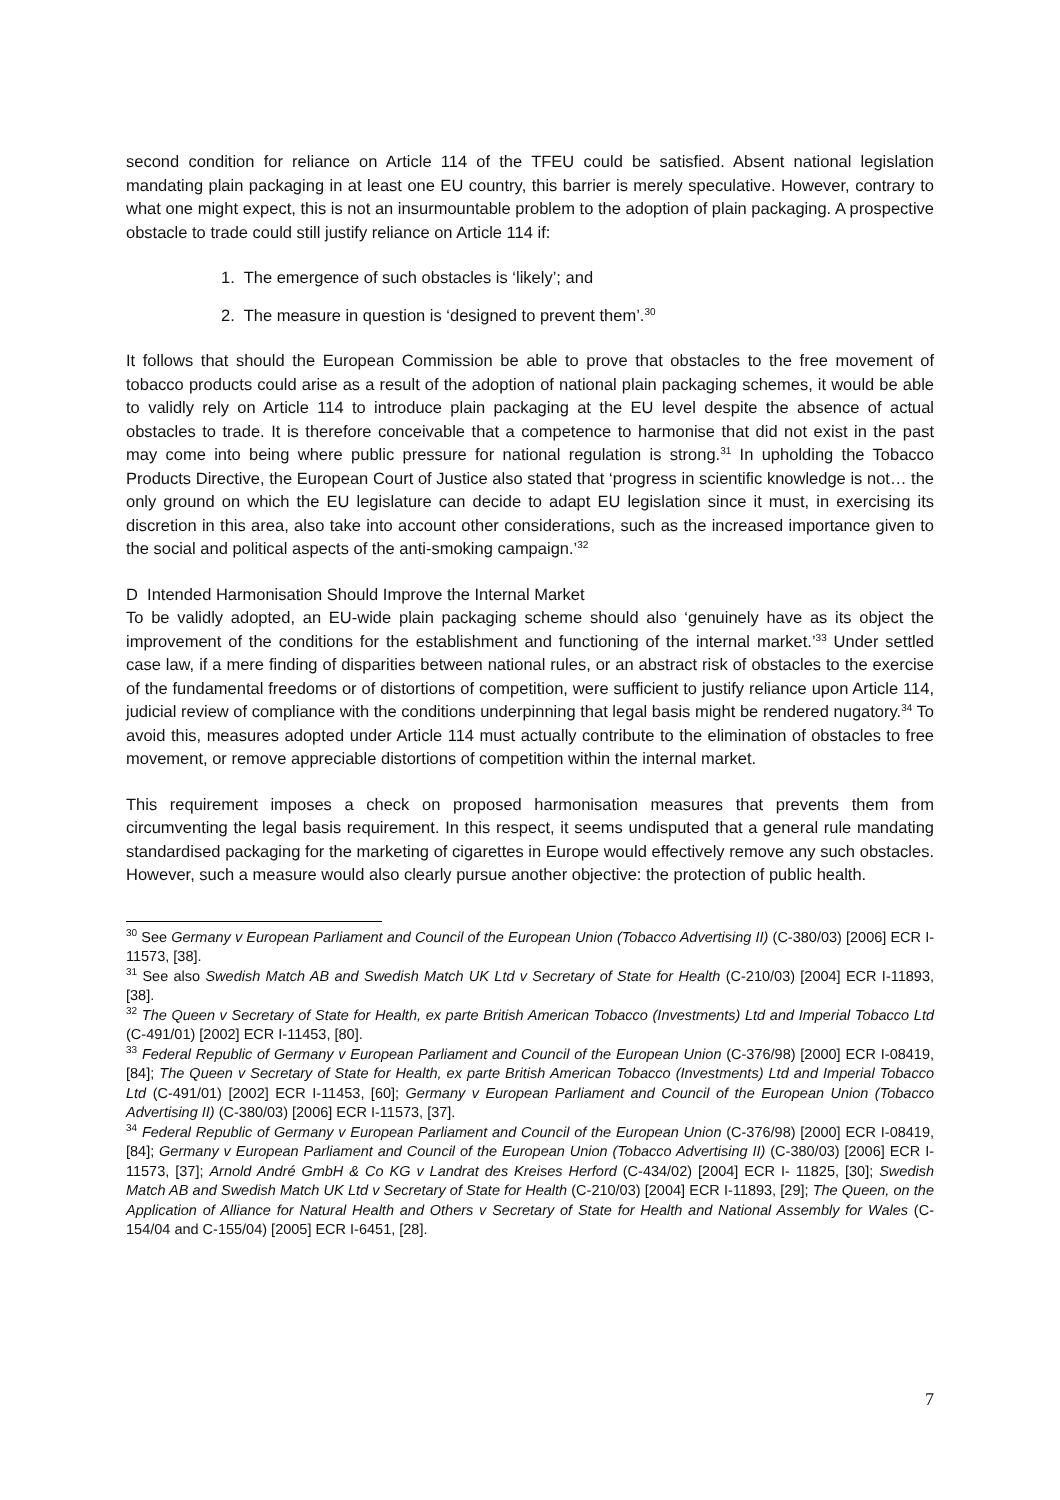second condition for reliance on Article 114 of the TFEU could be satisfied. Absent national legislation mandating plain packaging in at least one EU country, this barrier is merely speculative. However, contrary to what one might expect, this is not an insurmountable problem to the adoption of plain packaging. A prospective obstacle to trade could still justify reliance on Article 114 if:
1. The emergence of such obstacles is ‘likely’; and
2. The measure in question is ‘designed to prevent them’.<sup>30</sup>
It follows that should the European Commission be able to prove that obstacles to the free movement of tobacco products could arise as a result of the adoption of national plain packaging schemes, it would be able to validly rely on Article 114 to introduce plain packaging at the EU level despite the absence of actual obstacles to trade. It is therefore conceivable that a competence to harmonise that did not exist in the past may come into being where public pressure for national regulation is strong.<sup>31</sup> In upholding the Tobacco Products Directive, the European Court of Justice also stated that ‘progress in scientific knowledge is not… the only ground on which the EU legislature can decide to adapt EU legislation since it must, in exercising its discretion in this area, also take into account other considerations, such as the increased importance given to the social and political aspects of the anti-smoking campaign.’<sup>32</sup>
D Intended Harmonisation Should Improve the Internal Market
To be validly adopted, an EU-wide plain packaging scheme should also ‘genuinely have as its object the improvement of the conditions for the establishment and functioning of the internal market.’<sup>33</sup> Under settled case law, if a mere finding of disparities between national rules, or an abstract risk of obstacles to the exercise of the fundamental freedoms or of distortions of competition, were sufficient to justify reliance upon Article 114, judicial review of compliance with the conditions underpinning that legal basis might be rendered nugatory.<sup>34</sup> To avoid this, measures adopted under Article 114 must actually contribute to the elimination of obstacles to free movement, or remove appreciable distortions of competition within the internal market.
This requirement imposes a check on proposed harmonisation measures that prevents them from circumventing the legal basis requirement. In this respect, it seems undisputed that a general rule mandating standardised packaging for the marketing of cigarettes in Europe would effectively remove any such obstacles. However, such a measure would also clearly pursue another objective: the protection of public health.
<sup>30</sup> See Germany v European Parliament and Council of the European Union (Tobacco Advertising II) (C-380/03) [2006] ECR I-11573, [38].
<sup>31</sup> See also Swedish Match AB and Swedish Match UK Ltd v Secretary of State for Health (C-210/03) [2004] ECR I-11893, [38].
<sup>32</sup> The Queen v Secretary of State for Health, ex parte British American Tobacco (Investments) Ltd and Imperial Tobacco Ltd (C-491/01) [2002] ECR I-11453, [80].
<sup>33</sup> Federal Republic of Germany v European Parliament and Council of the European Union (C-376/98) [2000] ECR I-08419, [84]; The Queen v Secretary of State for Health, ex parte British American Tobacco (Investments) Ltd and Imperial Tobacco Ltd (C-491/01) [2002] ECR I-11453, [60]; Germany v European Parliament and Council of the European Union (Tobacco Advertising II) (C-380/03) [2006] ECR I-11573, [37].
<sup>34</sup> Federal Republic of Germany v European Parliament and Council of the European Union (C-376/98) [2000] ECR I-08419, [84]; Germany v European Parliament and Council of the European Union (Tobacco Advertising II) (C-380/03) [2006] ECR I-11573, [37]; Arnold André GmbH & Co KG v Landrat des Kreises Herford (C-434/02) [2004] ECR I- 11825, [30]; Swedish Match AB and Swedish Match UK Ltd v Secretary of State for Health (C-210/03) [2004] ECR I-11893, [29]; The Queen, on the Application of Alliance for Natural Health and Others v Secretary of State for Health and National Assembly for Wales (C-154/04 and C-155/04) [2005] ECR I-6451, [28].
7